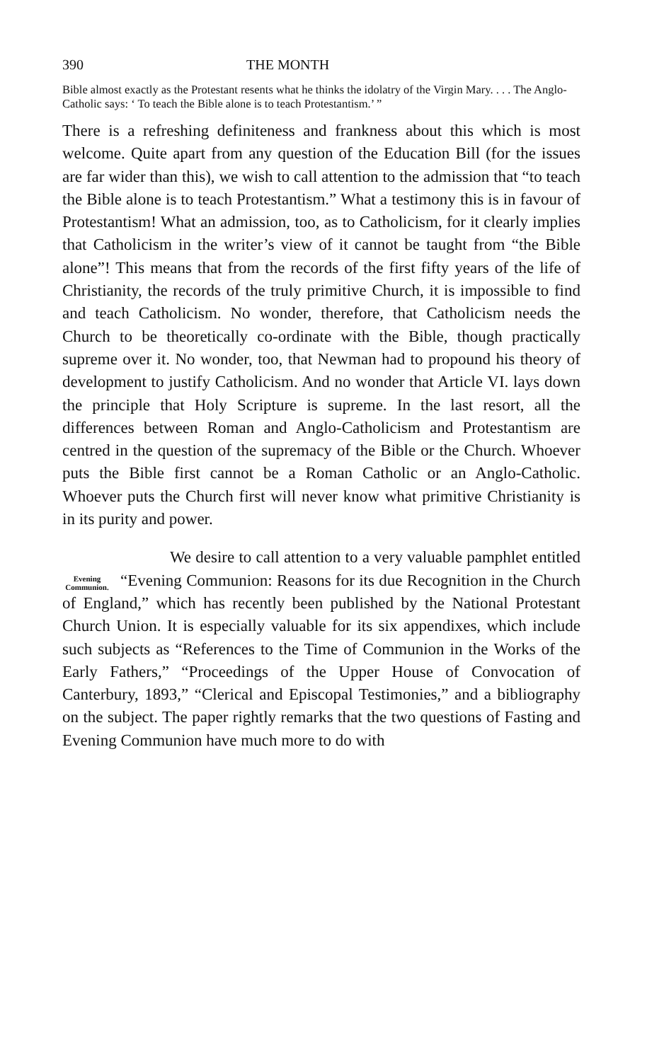390 THE MONTH
Bible almost exactly as the Protestant resents what he thinks the idolatry of the Virgin Mary. . . . The Anglo-Catholic says: ‘ To teach the Bible alone is to teach Protestantism.’ ”
There is a refreshing definiteness and frankness about this which is most welcome. Quite apart from any question of the Education Bill (for the issues are far wider than this), we wish to call attention to the admission that “to teach the Bible alone is to teach Protestantism.” What a testimony this is in favour of Protestantism! What an admission, too, as to Catholicism, for it clearly implies that Catholicism in the writer’s view of it cannot be taught from “the Bible alone”! This means that from the records of the first fifty years of the life of Christianity, the records of the truly primitive Church, it is impossible to find and teach Catholicism. No wonder, therefore, that Catholicism needs the Church to be theoretically co-ordinate with the Bible, though practically supreme over it. No wonder, too, that Newman had to propound his theory of development to justify Catholicism. And no wonder that Article VI. lays down the principle that Holy Scripture is supreme. In the last resort, all the differences between Roman and Anglo-Catholicism and Protestantism are centred in the question of the supremacy of the Bible or the Church. Whoever puts the Bible first cannot be a Roman Catholic or an Anglo-Catholic. Whoever puts the Church first will never know what primitive Christianity is in its purity and power.
Evening Communion.
We desire to call attention to a very valuable pamphlet entitled “Evening Communion: Reasons for its due Recognition in the Church of England,” which has recently been published by the National Protestant Church Union. It is especially valuable for its six appendixes, which include such subjects as “References to the Time of Communion in the Works of the Early Fathers,” “Proceedings of the Upper House of Convocation of Canterbury, 1893,” “Clerical and Episcopal Testimonies,” and a bibliography on the subject. The paper rightly remarks that the two questions of Fasting and Evening Communion have much more to do with